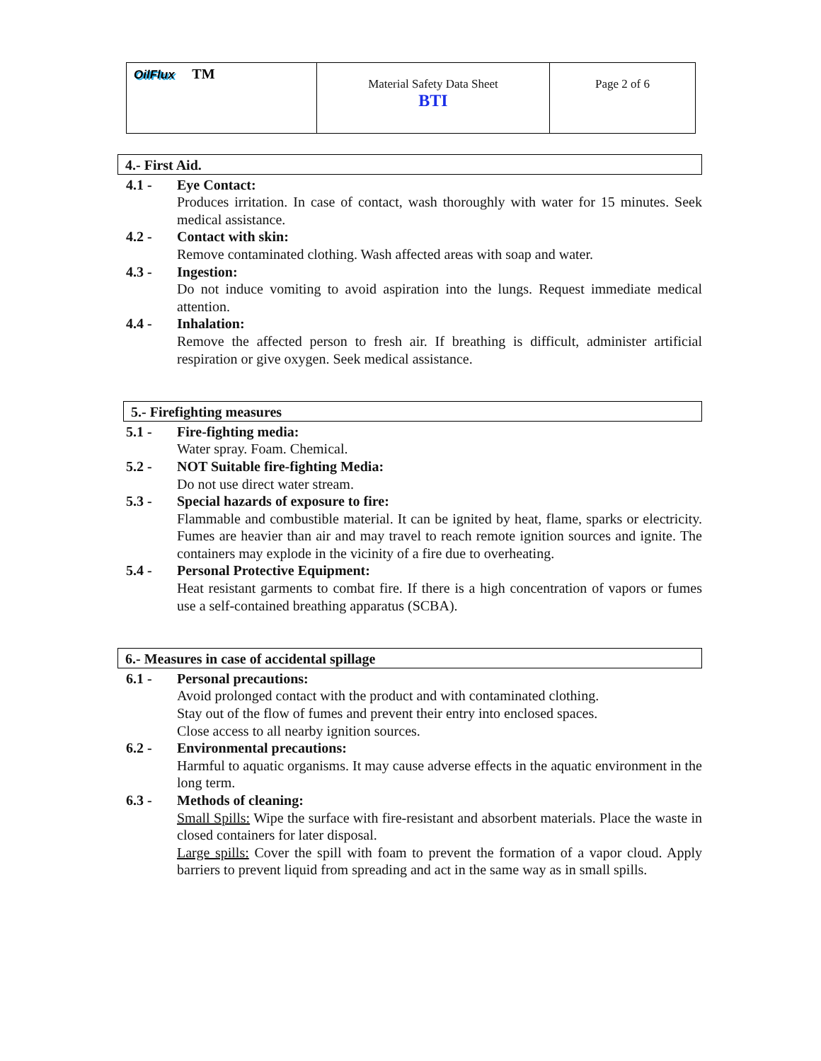| OilFlux TM | Material Safety Data Sheet BTI | Page 2 of 6 |
4.- First Aid.
4.1 - Eye Contact:
Produces irritation. In case of contact, wash thoroughly with water for 15 minutes. Seek medical assistance.
4.2 - Contact with skin:
Remove contaminated clothing. Wash affected areas with soap and water.
4.3 - Ingestion:
Do not induce vomiting to avoid aspiration into the lungs. Request immediate medical attention.
4.4 - Inhalation:
Remove the affected person to fresh air. If breathing is difficult, administer artificial respiration or give oxygen. Seek medical assistance.
5.- Firefighting measures
5.1 - Fire-fighting media:
Water spray. Foam. Chemical.
5.2 - NOT Suitable fire-fighting Media:
Do not use direct water stream.
5.3 - Special hazards of exposure to fire:
Flammable and combustible material. It can be ignited by heat, flame, sparks or electricity. Fumes are heavier than air and may travel to reach remote ignition sources and ignite. The containers may explode in the vicinity of a fire due to overheating.
5.4 - Personal Protective Equipment:
Heat resistant garments to combat fire. If there is a high concentration of vapors or fumes use a self-contained breathing apparatus (SCBA).
6.- Measures in case of accidental spillage
6.1 - Personal precautions:
Avoid prolonged contact with the product and with contaminated clothing.
Stay out of the flow of fumes and prevent their entry into enclosed spaces.
Close access to all nearby ignition sources.
6.2 - Environmental precautions:
Harmful to aquatic organisms. It may cause adverse effects in the aquatic environment in the long term.
6.3 - Methods of cleaning:
Small Spills: Wipe the surface with fire-resistant and absorbent materials. Place the waste in closed containers for later disposal.
Large spills: Cover the spill with foam to prevent the formation of a vapor cloud. Apply barriers to prevent liquid from spreading and act in the same way as in small spills.